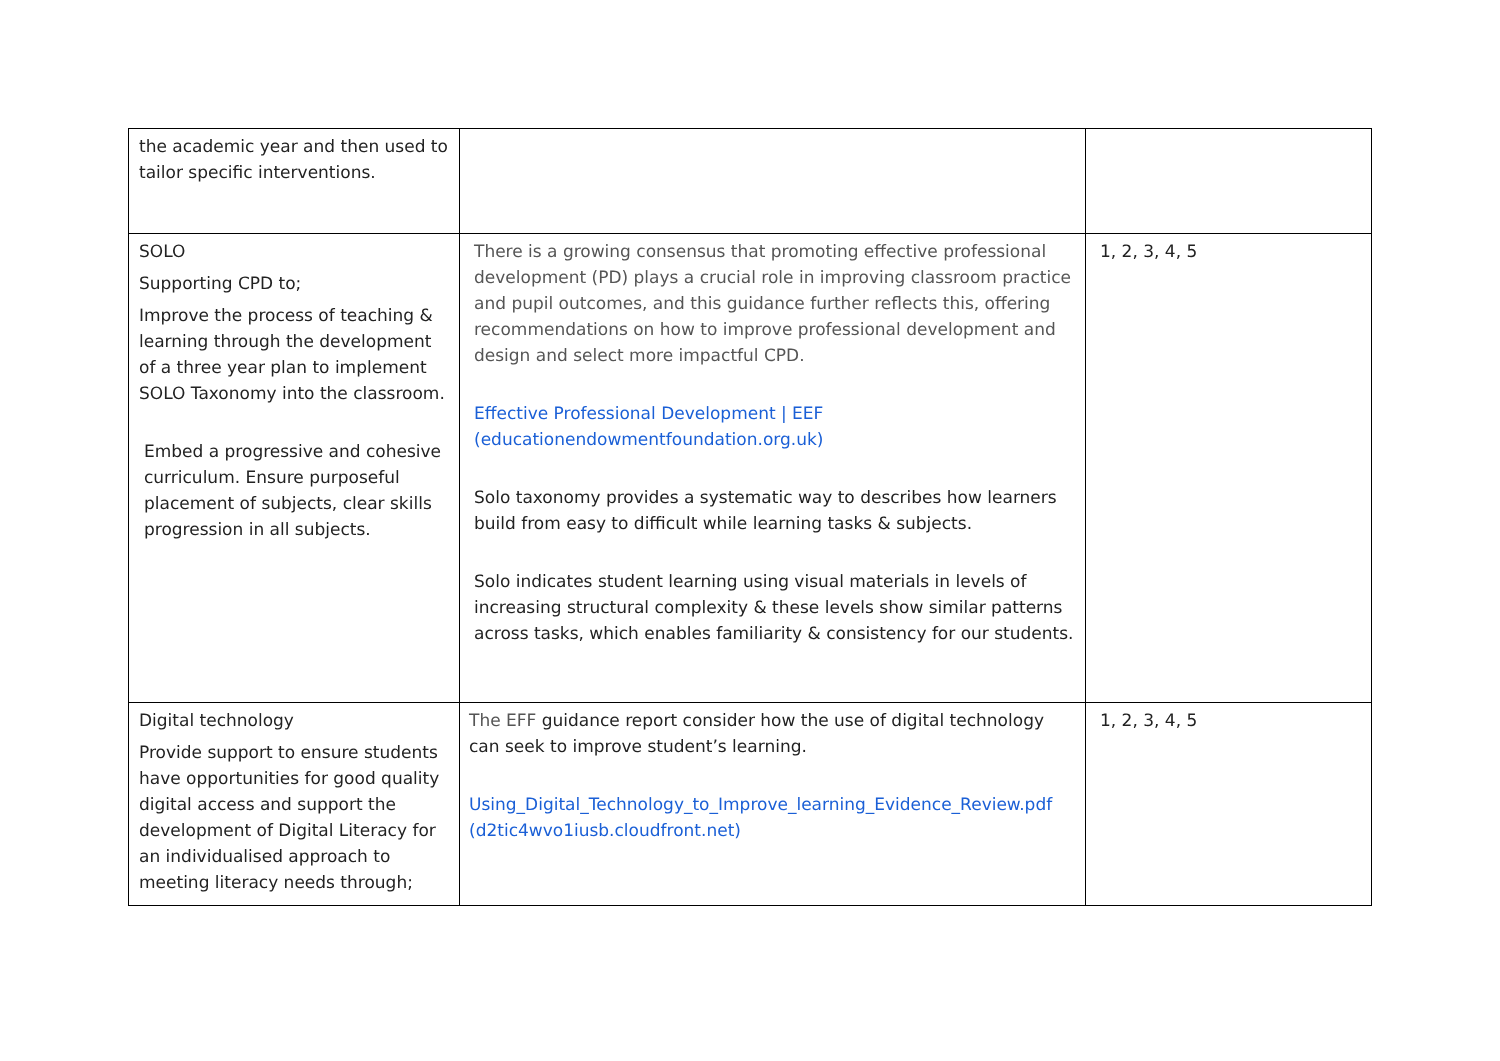| the academic year and then used to tailor specific interventions. | | |
| SOLO Supporting CPD to; Improve the process of teaching & learning through the development of a three year plan to implement SOLO Taxonomy into the classroom. Embed a progressive and cohesive curriculum. Ensure purposeful placement of subjects, clear skills progression in all subjects. | There is a growing consensus that promoting effective professional development (PD) plays a crucial role in improving classroom practice and pupil outcomes, and this guidance further reflects this, offering recommendations on how to improve professional development and design and select more impactful CPD. Effective Professional Development / EEF (educationendowmentfoundation.org.uk) Solo taxonomy provides a systematic way to describes how learners build from easy to difficult while learning tasks & subjects. Solo indicates student learning using visual materials in levels of increasing structural complexity & these levels show similar patterns across tasks, which enables familiarity & consistency for our students. | 1, 2, 3, 4, 5 |
| Digital technology Provide support to ensure students have opportunities for good quality digital access and support the development of Digital Literacy for an individualised approach to meeting literacy needs through; | The EFF guidance report consider how the use of digital technology can seek to improve student’s learning. Using_Digital_Technology_to_Improve_learning_Evidence_Review.pdf (d2tic4wvo1iusb.cloudfront.net) | 1, 2, 3, 4, 5 |